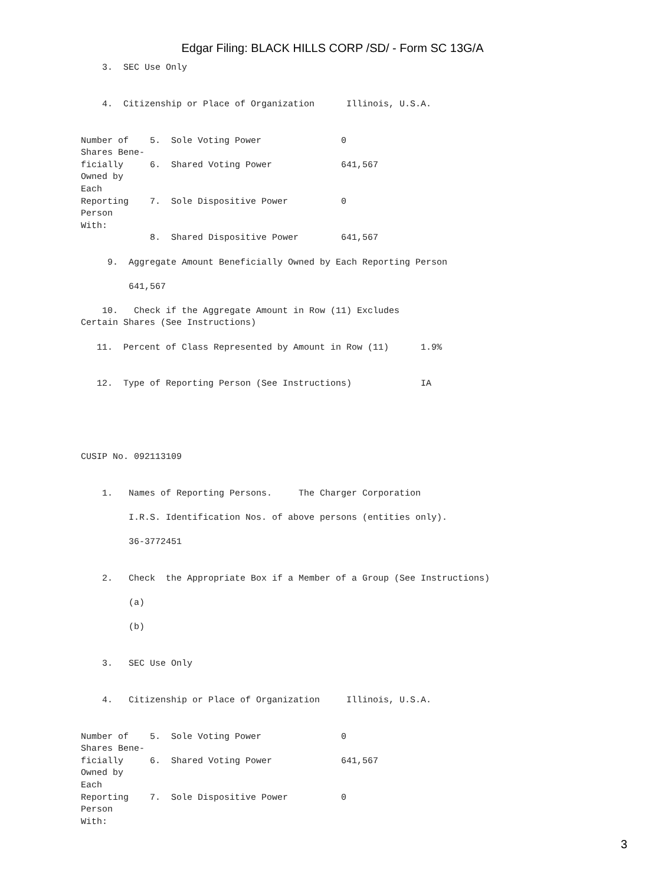Edgar Filing: BLACK HILLS CORP /SD/ - Form SC 13G/A
    3.  SEC Use Only


    4.  Citizenship or Place of Organization      Illinois, U.S.A.


Number of    5.  Sole Voting Power               0
Shares Bene-
ficially     6.  Shared Voting Power             641,567
Owned by
Each
Reporting    7.  Sole Dispositive Power          0
Person
With:
             8.  Shared Dispositive Power        641,567

     9.  Aggregate Amount Beneficially Owned by Each Reporting Person

         641,567

    10.   Check if the Aggregate Amount in Row (11) Excludes
Certain Shares (See Instructions)

   11.  Percent of Class Represented by Amount in Row (11)      1.9%


   12.  Type of Reporting Person (See Instructions)             IA





CUSIP No. 092113109


    1.   Names of Reporting Persons.     The Charger Corporation

         I.R.S. Identification Nos. of above persons (entities only).

         36-3772451


    2.   Check  the Appropriate Box if a Member of a Group (See Instructions)

         (a)

         (b)


    3.   SEC Use Only


    4.   Citizenship or Place of Organization     Illinois, U.S.A.


Number of    5.  Sole Voting Power               0
Shares Bene-
ficially     6.  Shared Voting Power             641,567
Owned by
Each
Reporting    7.  Sole Dispositive Power          0
Person
With:
3